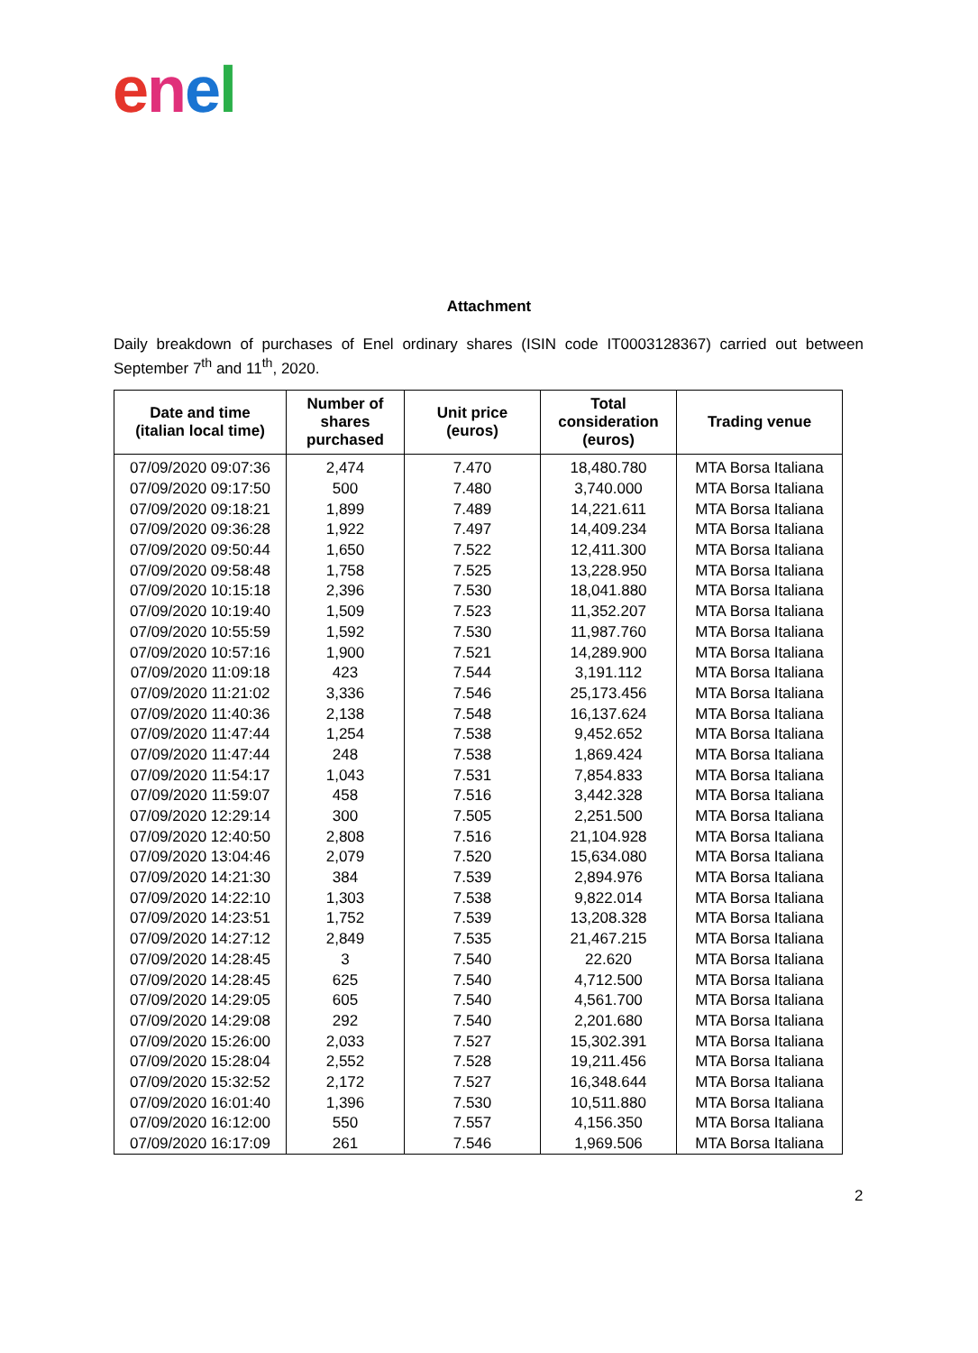enel
Attachment
Daily breakdown of purchases of Enel ordinary shares (ISIN code IT0003128367) carried out between September 7<sup>th</sup> and 11<sup>th</sup>, 2020.
| Date and time (italian local time) | Number of shares purchased | Unit price (euros) | Total consideration (euros) | Trading venue |
| --- | --- | --- | --- | --- |
| 07/09/2020 09:07:36 | 2,474 | 7.470 | 18,480.780 | MTA Borsa Italiana |
| 07/09/2020 09:17:50 | 500 | 7.480 | 3,740.000 | MTA Borsa Italiana |
| 07/09/2020 09:18:21 | 1,899 | 7.489 | 14,221.611 | MTA Borsa Italiana |
| 07/09/2020 09:36:28 | 1,922 | 7.497 | 14,409.234 | MTA Borsa Italiana |
| 07/09/2020 09:50:44 | 1,650 | 7.522 | 12,411.300 | MTA Borsa Italiana |
| 07/09/2020 09:58:48 | 1,758 | 7.525 | 13,228.950 | MTA Borsa Italiana |
| 07/09/2020 10:15:18 | 2,396 | 7.530 | 18,041.880 | MTA Borsa Italiana |
| 07/09/2020 10:19:40 | 1,509 | 7.523 | 11,352.207 | MTA Borsa Italiana |
| 07/09/2020 10:55:59 | 1,592 | 7.530 | 11,987.760 | MTA Borsa Italiana |
| 07/09/2020 10:57:16 | 1,900 | 7.521 | 14,289.900 | MTA Borsa Italiana |
| 07/09/2020 11:09:18 | 423 | 7.544 | 3,191.112 | MTA Borsa Italiana |
| 07/09/2020 11:21:02 | 3,336 | 7.546 | 25,173.456 | MTA Borsa Italiana |
| 07/09/2020 11:40:36 | 2,138 | 7.548 | 16,137.624 | MTA Borsa Italiana |
| 07/09/2020 11:47:44 | 1,254 | 7.538 | 9,452.652 | MTA Borsa Italiana |
| 07/09/2020 11:47:44 | 248 | 7.538 | 1,869.424 | MTA Borsa Italiana |
| 07/09/2020 11:54:17 | 1,043 | 7.531 | 7,854.833 | MTA Borsa Italiana |
| 07/09/2020 11:59:07 | 458 | 7.516 | 3,442.328 | MTA Borsa Italiana |
| 07/09/2020 12:29:14 | 300 | 7.505 | 2,251.500 | MTA Borsa Italiana |
| 07/09/2020 12:40:50 | 2,808 | 7.516 | 21,104.928 | MTA Borsa Italiana |
| 07/09/2020 13:04:46 | 2,079 | 7.520 | 15,634.080 | MTA Borsa Italiana |
| 07/09/2020 14:21:30 | 384 | 7.539 | 2,894.976 | MTA Borsa Italiana |
| 07/09/2020 14:22:10 | 1,303 | 7.538 | 9,822.014 | MTA Borsa Italiana |
| 07/09/2020 14:23:51 | 1,752 | 7.539 | 13,208.328 | MTA Borsa Italiana |
| 07/09/2020 14:27:12 | 2,849 | 7.535 | 21,467.215 | MTA Borsa Italiana |
| 07/09/2020 14:28:45 | 3 | 7.540 | 22.620 | MTA Borsa Italiana |
| 07/09/2020 14:28:45 | 625 | 7.540 | 4,712.500 | MTA Borsa Italiana |
| 07/09/2020 14:29:05 | 605 | 7.540 | 4,561.700 | MTA Borsa Italiana |
| 07/09/2020 14:29:08 | 292 | 7.540 | 2,201.680 | MTA Borsa Italiana |
| 07/09/2020 15:26:00 | 2,033 | 7.527 | 15,302.391 | MTA Borsa Italiana |
| 07/09/2020 15:28:04 | 2,552 | 7.528 | 19,211.456 | MTA Borsa Italiana |
| 07/09/2020 15:32:52 | 2,172 | 7.527 | 16,348.644 | MTA Borsa Italiana |
| 07/09/2020 16:01:40 | 1,396 | 7.530 | 10,511.880 | MTA Borsa Italiana |
| 07/09/2020 16:12:00 | 550 | 7.557 | 4,156.350 | MTA Borsa Italiana |
| 07/09/2020 16:17:09 | 261 | 7.546 | 1,969.506 | MTA Borsa Italiana |
2